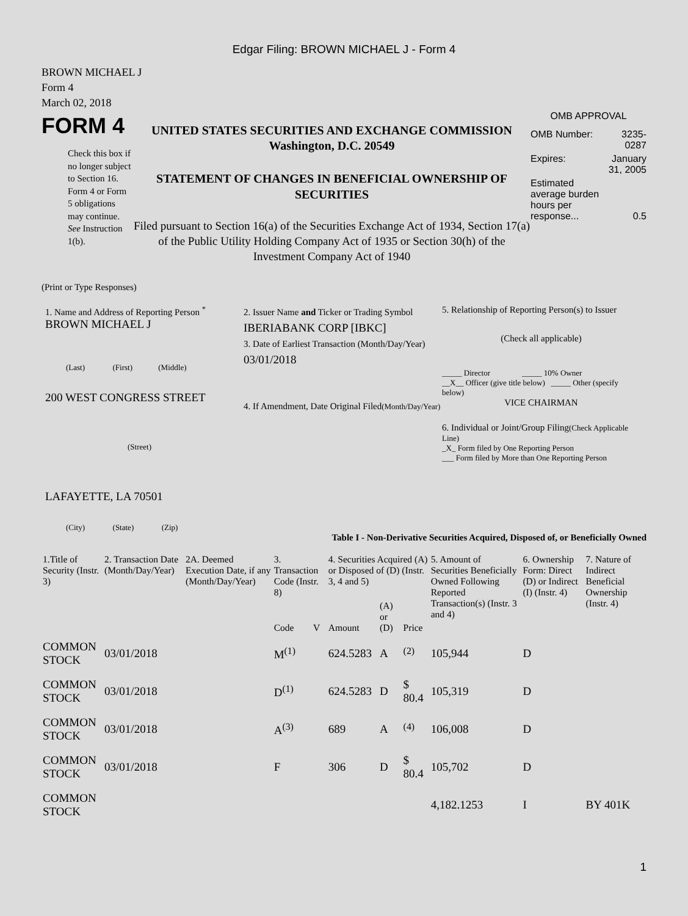Edgar Filing: BROWN MICHAEL J - Form 4
BROWN MICHAEL J
Form 4
March 02, 2018
FORM 4
Check this box if no longer subject to Section 16. Form 4 or Form 5 obligations may continue. See Instruction 1(b).
UNITED STATES SECURITIES AND EXCHANGE COMMISSION
Washington, D.C. 20549
STATEMENT OF CHANGES IN BENEFICIAL OWNERSHIP OF SECURITIES
Filed pursuant to Section 16(a) of the Securities Exchange Act of 1934, Section 17(a) of the Public Utility Holding Company Act of 1935 or Section 30(h) of the Investment Company Act of 1940
OMB APPROVAL
| OMB Number: | 3235-0287 |
| Expires: | January 31, 2005 |
| Estimated average burden hours per response... | 0.5 |
(Print or Type Responses)
1. Name and Address of Reporting Person <sup>*</sup>
BROWN MICHAEL J
(Last) (First) (Middle)
200 WEST CONGRESS STREET
(Street)
LAFAYETTE, LA 70501
(City) (State) (Zip)
2. Issuer Name and Ticker or Trading Symbol
IBERIABANK CORP [IBKC]
3. Date of Earliest Transaction (Month/Day/Year)
03/01/2018
4. If Amendment, Date Original Filed(Month/Day/Year)
5. Relationship of Reporting Person(s) to Issuer
(Check all applicable)
_____ Director _____ 10% Owner
__X__ Officer (give title below) _____ Other (specify below)
VICE CHAIRMAN
6. Individual or Joint/Group Filing(Check Applicable Line)
_X_ Form filed by One Reporting Person
___ Form filed by More than One Reporting Person
Table I - Non-Derivative Securities Acquired, Disposed of, or Beneficially Owned
| 1.Title of Security (Instr. 3) | 2. Transaction Date (Month/Day/Year) | 2A. Deemed Execution Date, if any (Month/Day/Year) | 3. Transaction Code (Instr. 8) | | 4. Securities Acquired (A) or Disposed of (D) (Instr. 3, 4 and 5) | | | 5. Amount of Securities Beneficially Owned Following Reported Transaction(s) (Instr. 3 and 4) | 6. Ownership Form: Direct (D) or Indirect (I) (Instr. 4) | 7. Nature of Indirect Beneficial Ownership (Instr. 4) |
| --- | --- | --- | --- | --- | --- | --- | --- | --- | --- | --- |
| | | | Code | V | Amount | (A) or (D) | Price | | | |
| COMMON STOCK | 03/01/2018 | | M<sup>(1)</sup> | | 624.5283 | A | <sup>(2)</sup> | 105,944 | D | |
| COMMON STOCK | 03/01/2018 | | D<sup>(1)</sup> | | 624.5283 | D | $ 80.4 | 105,319 | D | |
| COMMON STOCK | 03/01/2018 | | A<sup>(3)</sup> | | 689 | A | <sup>(4)</sup> | 106,008 | D | |
| COMMON STOCK | 03/01/2018 | | F | | 306 | D | $ 80.4 | 105,702 | D | |
| COMMON STOCK | | | | | | | | 4,182.1253 | I | BY 401K |
1